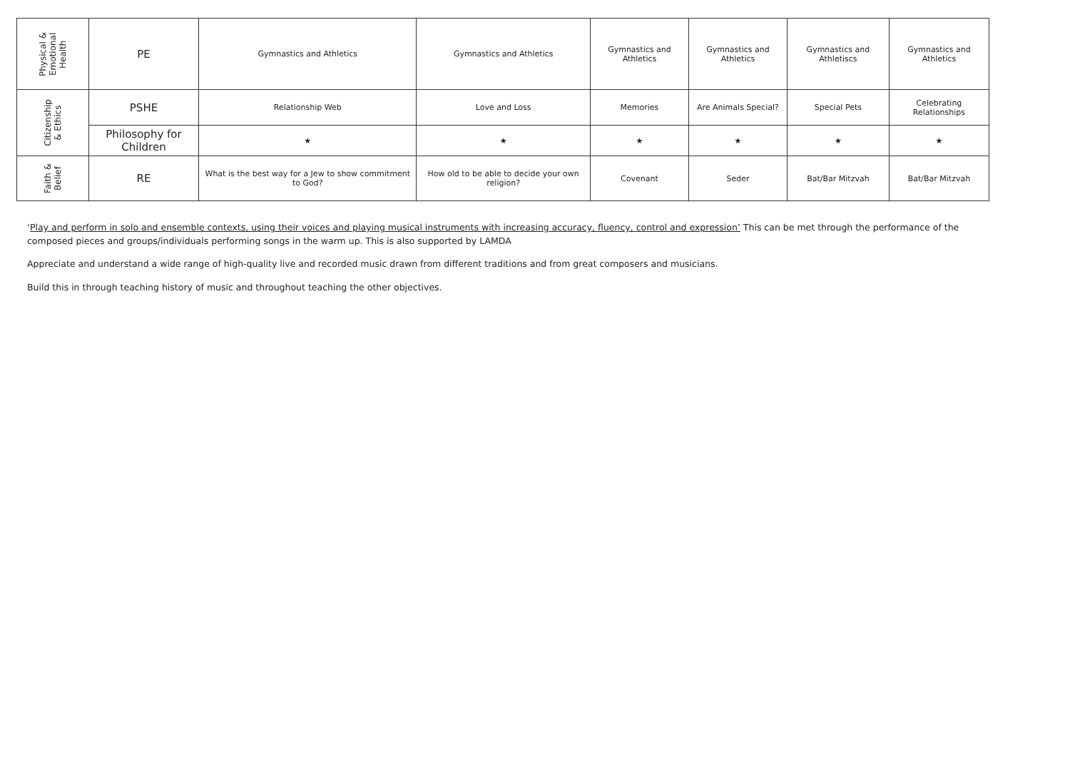| Physical & Emotional Health | PE | Gymnastics and Athletics | Gymnastics and Athletics | Gymnastics and Athletics | Gymnastics and Athletics | Gymnastics and Athletiscs | Gymnastics and Athletics |
| Citizenship & Ethics | PSHE | Relationship Web | Love and Loss | Memories | Are Animals Special? | Special Pets | Celebrating Relationships |
| | Philosophy for Children | ★ | ★ | ★ | ★ | ★ | ★ |
| Faith & Belief | RE | What is the best way for a Jew to show commitment to God? | How old to be able to decide your own religion? | Covenant | Seder | Bat/Bar Mitzvah | Bat/Bar Mitzvah |
‘Play and perform in solo and ensemble contexts, using their voices and playing musical instruments with increasing accuracy, fluency, control and expression’ This can be met through the performance of the composed pieces and groups/individuals performing songs in the warm up. This is also supported by LAMDA
Appreciate and understand a wide range of high-quality live and recorded music drawn from different traditions and from great composers and musicians.
Build this in through teaching history of music and throughout teaching the other objectives.